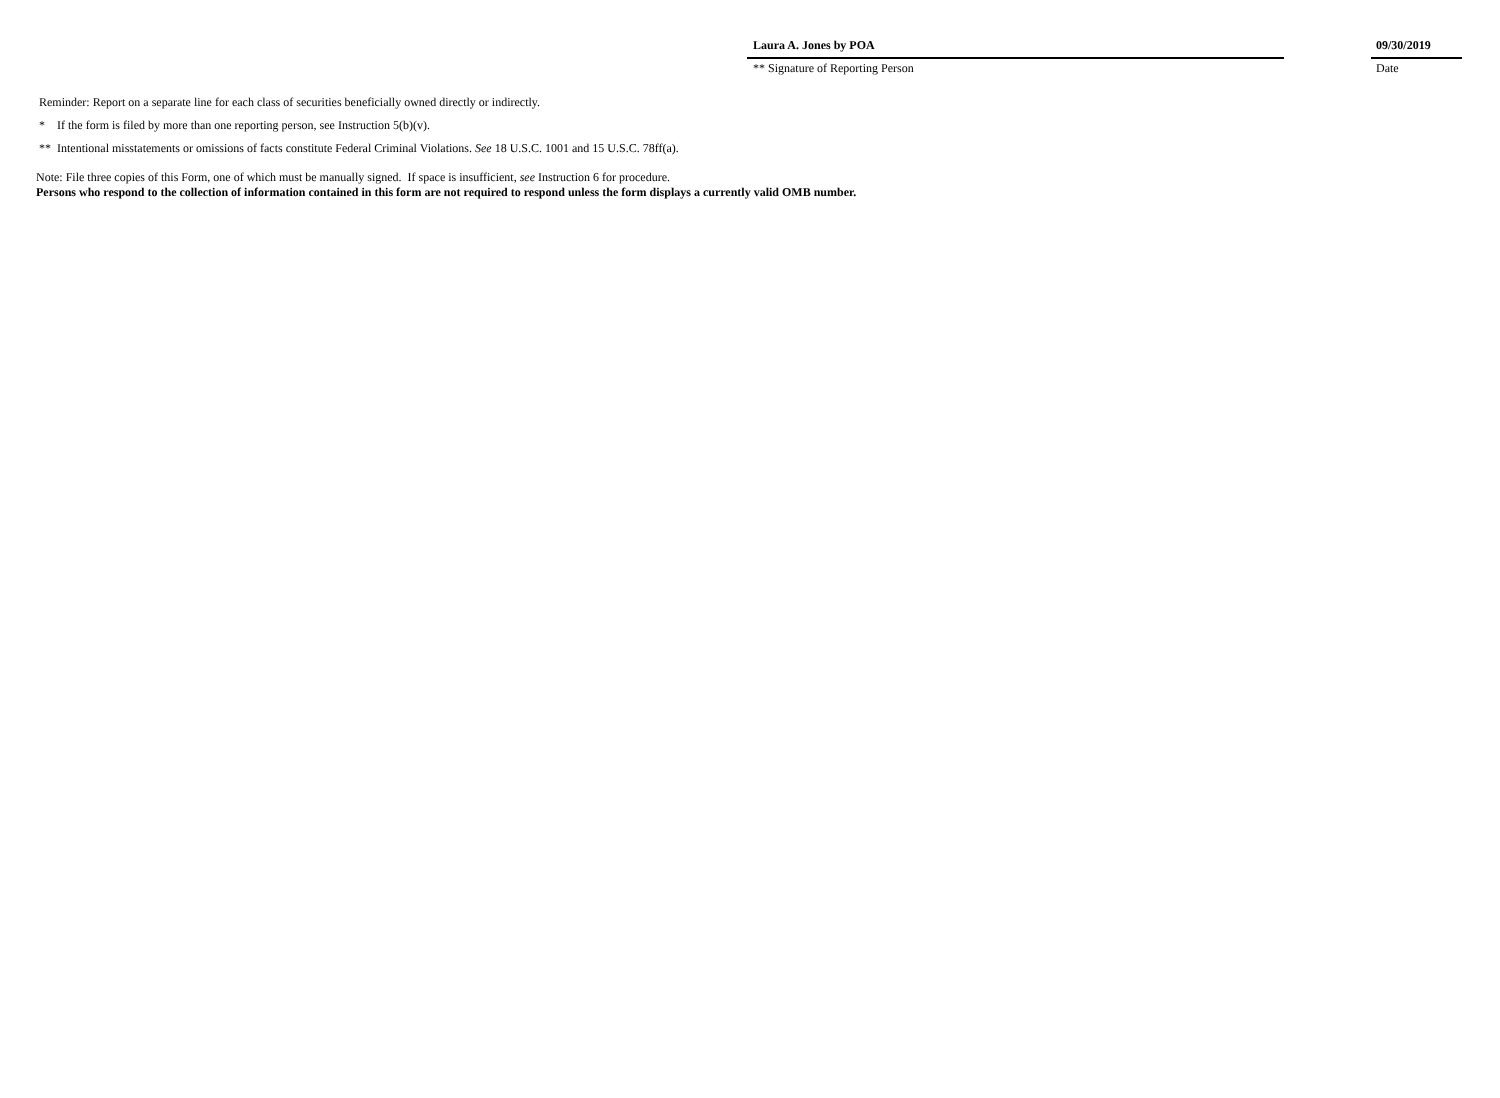Laura A. Jones by POA 09/30/2019
** Signature of Reporting Person Date
Reminder: Report on a separate line for each class of securities beneficially owned directly or indirectly.
* If the form is filed by more than one reporting person, see Instruction 5(b)(v).
** Intentional misstatements or omissions of facts constitute Federal Criminal Violations. See 18 U.S.C. 1001 and 15 U.S.C. 78ff(a).
Note: File three copies of this Form, one of which must be manually signed. If space is insufficient, see Instruction 6 for procedure.
Persons who respond to the collection of information contained in this form are not required to respond unless the form displays a currently valid OMB number.